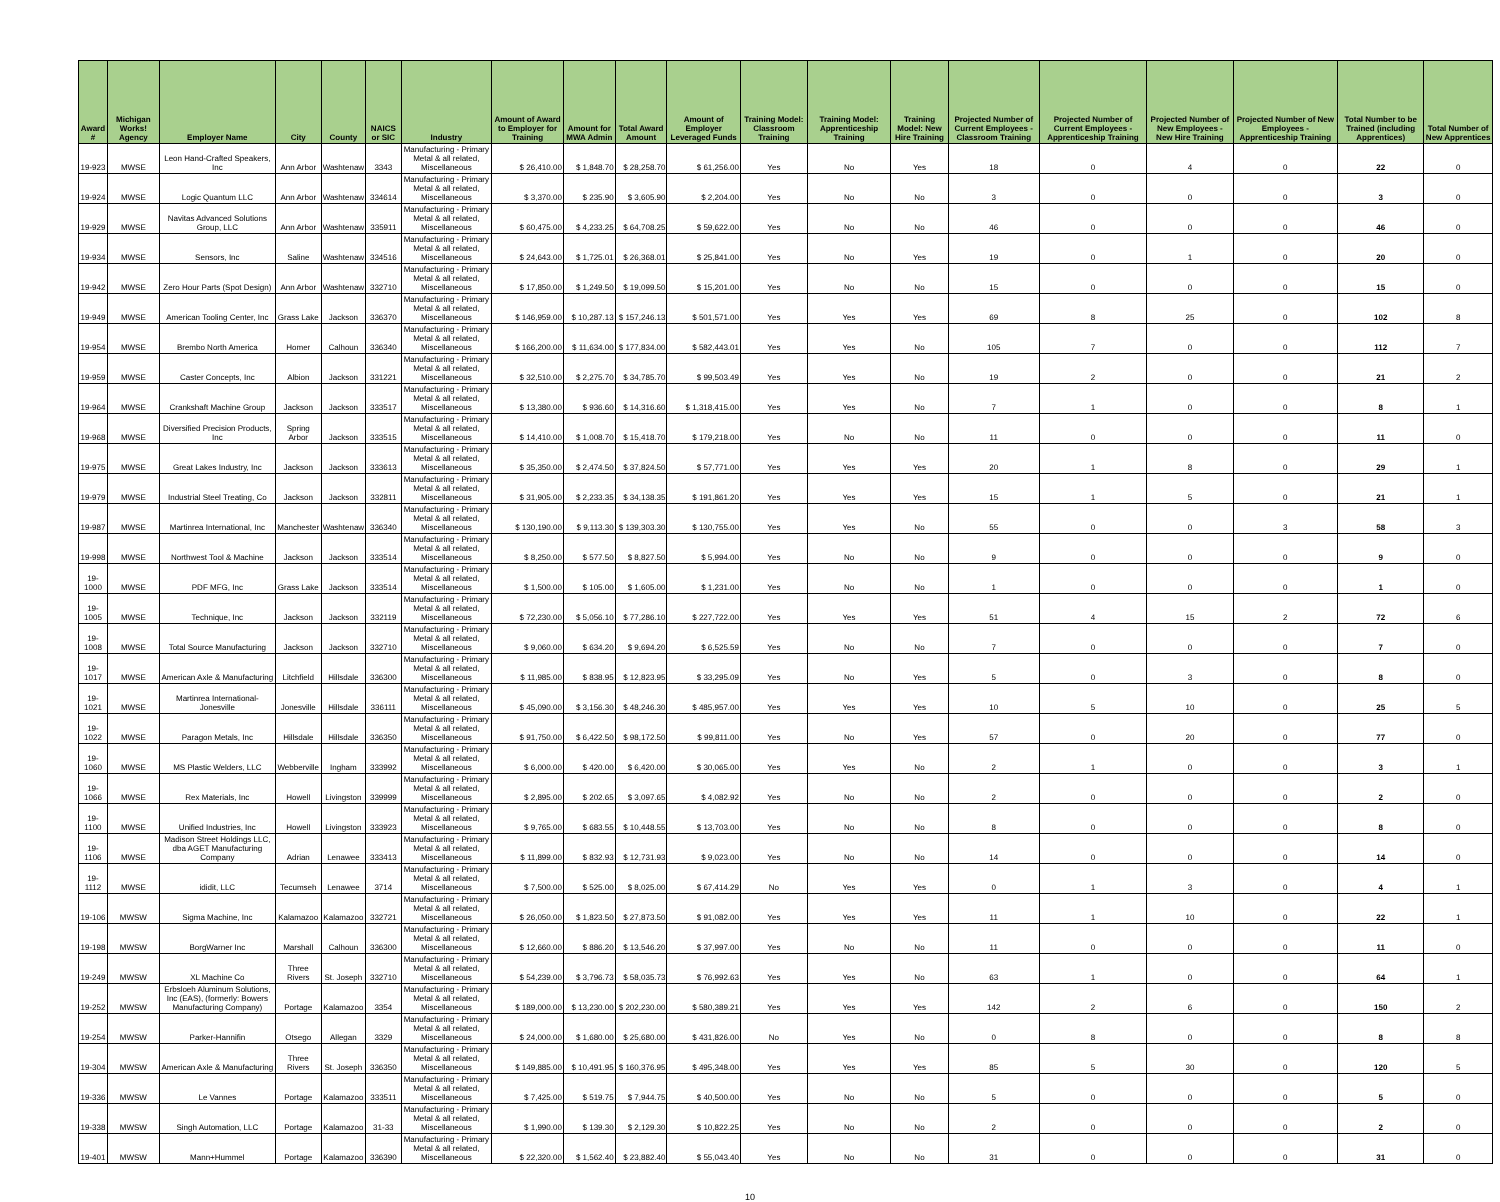| Award # | Michigan Works! Agency | Employer Name | City | County | NAICS or SIC | Industry | Amount of Award to Employer for Training | Amount for MWA Admin | Total Award Amount | Amount of Employer Leveraged Funds | Training Model: Classroom Training | Training Model: Apprenticeship Training | Training Model: New Hire Training | Projected Number of Current Employees - Classroom Training | Projected Number of Current Employees - Apprenticeship Training | Projected Number of New Employees - New Hire Training | Projected Number of New Employees - Apprenticeship Training | Total Number to be Trained (including Apprentices) | Total Number of New Apprentices |
| --- | --- | --- | --- | --- | --- | --- | --- | --- | --- | --- | --- | --- | --- | --- | --- | --- | --- | --- | --- |
| 19-923 | MWSE | Leon Hand-Crafted Speakers, Inc | Ann Arbor | Washtenaw | 3343 | Manufacturing - Primary Metal & all related, Miscellaneous | $ 26,410.00 | $ 1,848.70 | $ 28,258.70 | $ 61,256.00 | Yes | No | Yes | 18 | 0 | 4 | 0 | 22 | 0 |
| 19-924 | MWSE | Logic Quantum LLC | Ann Arbor | Washtenaw | 334614 | Manufacturing - Primary Metal & all related, Miscellaneous | $ 3,370.00 | $ 235.90 | $ 3,605.90 | $ 2,204.00 | Yes | No | No | 3 | 0 | 0 | 0 | 3 | 0 |
| 19-929 | MWSE | Navitas Advanced Solutions Group, LLC | Ann Arbor | Washtenaw | 335911 | Manufacturing - Primary Metal & all related, Miscellaneous | $ 60,475.00 | $ 4,233.25 | $ 64,708.25 | $ 59,622.00 | Yes | No | No | 46 | 0 | 0 | 0 | 46 | 0 |
| 19-934 | MWSE | Sensors, Inc | Saline | Washtenaw | 334516 | Manufacturing - Primary Metal & all related, Miscellaneous | $ 24,643.00 | $ 1,725.01 | $ 26,368.01 | $ 25,841.00 | Yes | No | Yes | 19 | 0 | 1 | 0 | 20 | 0 |
| 19-942 | MWSE | Zero Hour Parts (Spot Design) | Ann Arbor | Washtenaw | 332710 | Manufacturing - Primary Metal & all related, Miscellaneous | $ 17,850.00 | $ 1,249.50 | $ 19,099.50 | $ 15,201.00 | Yes | No | No | 15 | 0 | 0 | 0 | 15 | 0 |
| 19-949 | MWSE | American Tooling Center, Inc | Grass Lake | Jackson | 336370 | Manufacturing - Primary Metal & all related, Miscellaneous | $ 146,959.00 | $ 10,287.13 | $ 157,246.13 | $ 501,571.00 | Yes | Yes | Yes | 69 | 8 | 25 | 0 | 102 | 8 |
| 19-954 | MWSE | Brembo North America | Homer | Calhoun | 336340 | Manufacturing - Primary Metal & all related, Miscellaneous | $ 166,200.00 | $ 11,634.00 | $ 177,834.00 | $ 582,443.01 | Yes | Yes | No | 105 | 7 | 0 | 0 | 112 | 7 |
| 19-959 | MWSE | Caster Concepts, Inc | Albion | Jackson | 331221 | Manufacturing - Primary Metal & all related, Miscellaneous | $ 32,510.00 | $ 2,275.70 | $ 34,785.70 | $ 99,503.49 | Yes | Yes | No | 19 | 2 | 0 | 0 | 21 | 2 |
| 19-964 | MWSE | Crankshaft Machine Group | Jackson | Jackson | 333517 | Manufacturing - Primary Metal & all related, Miscellaneous | $ 13,380.00 | $ 936.60 | $ 14,316.60 | $ 1,318,415.00 | Yes | Yes | No | 7 | 1 | 0 | 0 | 8 | 1 |
| 19-968 | MWSE | Diversified Precision Products, Inc | Spring Arbor | Jackson | 333515 | Manufacturing - Primary Metal & all related, Miscellaneous | $ 14,410.00 | $ 1,008.70 | $ 15,418.70 | $ 179,218.00 | Yes | No | No | 11 | 0 | 0 | 0 | 11 | 0 |
| 19-975 | MWSE | Great Lakes Industry, Inc | Jackson | Jackson | 333613 | Manufacturing - Primary Metal & all related, Miscellaneous | $ 35,350.00 | $ 2,474.50 | $ 37,824.50 | $ 57,771.00 | Yes | Yes | Yes | 20 | 1 | 8 | 0 | 29 | 1 |
| 19-979 | MWSE | Industrial Steel Treating, Co | Jackson | Jackson | 332811 | Manufacturing - Primary Metal & all related, Miscellaneous | $ 31,905.00 | $ 2,233.35 | $ 34,138.35 | $ 191,861.20 | Yes | Yes | Yes | 15 | 1 | 5 | 0 | 21 | 1 |
| 19-987 | MWSE | Martinrea International, Inc | Manchester | Washtenaw | 336340 | Manufacturing - Primary Metal & all related, Miscellaneous | $ 130,190.00 | $ 9,113.30 | $ 139,303.30 | $ 130,755.00 | Yes | Yes | No | 55 | 0 | 0 | 3 | 58 | 3 |
| 19-998 | MWSE | Northwest Tool & Machine | Jackson | Jackson | 333514 | Manufacturing - Primary Metal & all related, Miscellaneous | $ 8,250.00 | $ 577.50 | $ 8,827.50 | $ 5,994.00 | Yes | No | No | 9 | 0 | 0 | 0 | 9 | 0 |
| 19-1000 | MWSE | PDF MFG, Inc | Grass Lake | Jackson | 333514 | Manufacturing - Primary Metal & all related, Miscellaneous | $ 1,500.00 | $ 105.00 | $ 1,605.00 | $ 1,231.00 | Yes | No | No | 1 | 0 | 0 | 0 | 1 | 0 |
| 19-1005 | MWSE | Technique, Inc | Jackson | Jackson | 332119 | Manufacturing - Primary Metal & all related, Miscellaneous | $ 72,230.00 | $ 5,056.10 | $ 77,286.10 | $ 227,722.00 | Yes | Yes | Yes | 51 | 4 | 15 | 2 | 72 | 6 |
| 19-1008 | MWSE | Total Source Manufacturing | Jackson | Jackson | 332710 | Manufacturing - Primary Metal & all related, Miscellaneous | $ 9,060.00 | $ 634.20 | $ 9,694.20 | $ 6,525.59 | Yes | No | No | 7 | 0 | 0 | 0 | 7 | 0 |
| 19-1017 | MWSE | American Axle & Manufacturing | Litchfield | Hillsdale | 336300 | Manufacturing - Primary Metal & all related, Miscellaneous | $ 11,985.00 | $ 838.95 | $ 12,823.95 | $ 33,295.09 | Yes | No | Yes | 5 | 0 | 3 | 0 | 8 | 0 |
| 19-1021 | MWSE | Martinrea International-Jonesville | Jonesville | Hillsdale | 336111 | Manufacturing - Primary Metal & all related, Miscellaneous | $ 45,090.00 | $ 3,156.30 | $ 48,246.30 | $ 485,957.00 | Yes | Yes | Yes | 10 | 5 | 10 | 0 | 25 | 5 |
| 19-1022 | MWSE | Paragon Metals, Inc | Hillsdale | Hillsdale | 336350 | Manufacturing - Primary Metal & all related, Miscellaneous | $ 91,750.00 | $ 6,422.50 | $ 98,172.50 | $ 99,811.00 | Yes | No | Yes | 57 | 0 | 20 | 0 | 77 | 0 |
| 19-1060 | MWSE | MS Plastic Welders, LLC | Webberville | Ingham | 333992 | Manufacturing - Primary Metal & all related, Miscellaneous | $ 6,000.00 | $ 420.00 | $ 6,420.00 | $ 30,065.00 | Yes | Yes | No | 2 | 1 | 0 | 0 | 3 | 1 |
| 19-1066 | MWSE | Rex Materials, Inc | Howell | Livingston | 339999 | Manufacturing - Primary Metal & all related, Miscellaneous | $ 2,895.00 | $ 202.65 | $ 3,097.65 | $ 4,082.92 | Yes | No | No | 2 | 0 | 0 | 0 | 2 | 0 |
| 19-1100 | MWSE | Unified Industries, Inc | Howell | Livingston | 333923 | Manufacturing - Primary Metal & all related, Miscellaneous | $ 9,765.00 | $ 683.55 | $ 10,448.55 | $ 13,703.00 | Yes | No | No | 8 | 0 | 0 | 0 | 8 | 0 |
| 19-1106 | MWSE | Madison Street Holdings LLC, dba AGET Manufacturing Company | Adrian | Lenawee | 333413 | Manufacturing - Primary Metal & all related, Miscellaneous | $ 11,899.00 | $ 832.93 | $ 12,731.93 | $ 9,023.00 | Yes | No | No | 14 | 0 | 0 | 0 | 14 | 0 |
| 19-1112 | MWSE | ididit, LLC | Tecumseh | Lenawee | 3714 | Manufacturing - Primary Metal & all related, Miscellaneous | $ 7,500.00 | $ 525.00 | $ 8,025.00 | $ 67,414.29 | No | Yes | Yes | 0 | 1 | 3 | 0 | 4 | 1 |
| 19-106 | MWSW | Sigma Machine, Inc | Kalamazoo | Kalamazoo | 332721 | Manufacturing - Primary Metal & all related, Miscellaneous | $ 26,050.00 | $ 1,823.50 | $ 27,873.50 | $ 91,082.00 | Yes | Yes | Yes | 11 | 1 | 10 | 0 | 22 | 1 |
| 19-198 | MWSW | BorgWarner Inc | Marshall | Calhoun | 336300 | Manufacturing - Primary Metal & all related, Miscellaneous | $ 12,660.00 | $ 886.20 | $ 13,546.20 | $ 37,997.00 | Yes | No | No | 11 | 0 | 0 | 0 | 11 | 0 |
| 19-249 | MWSW | XL Machine Co | Three Rivers | St. Joseph | 332710 | Manufacturing - Primary Metal & all related, Miscellaneous | $ 54,239.00 | $ 3,796.73 | $ 58,035.73 | $ 76,992.63 | Yes | Yes | No | 63 | 1 | 0 | 0 | 64 | 1 |
| 19-252 | MWSW | Erbsloeh Aluminum Solutions, Inc (EAS), (formerly: Bowers Manufacturing Company) | Portage | Kalamazoo | 3354 | Manufacturing - Primary Metal & all related, Miscellaneous | $ 189,000.00 | $ 13,230.00 | $ 202,230.00 | $ 580,389.21 | Yes | Yes | Yes | 142 | 2 | 6 | 0 | 150 | 2 |
| 19-254 | MWSW | Parker-Hannifin | Otsego | Allegan | 3329 | Manufacturing - Primary Metal & all related, Miscellaneous | $ 24,000.00 | $ 1,680.00 | $ 25,680.00 | $ 431,826.00 | No | Yes | No | 0 | 8 | 0 | 0 | 8 | 8 |
| 19-304 | MWSW | American Axle & Manufacturing | Three Rivers | St. Joseph | 336350 | Manufacturing - Primary Metal & all related, Miscellaneous | $ 149,885.00 | $ 10,491.95 | $ 160,376.95 | $ 495,348.00 | Yes | Yes | Yes | 85 | 5 | 30 | 0 | 120 | 5 |
| 19-336 | MWSW | Le Vannes | Portage | Kalamazoo | 333511 | Manufacturing - Primary Metal & all related, Miscellaneous | $ 7,425.00 | $ 519.75 | $ 7,944.75 | $ 40,500.00 | Yes | No | No | 5 | 0 | 0 | 0 | 5 | 0 |
| 19-338 | MWSW | Singh Automation, LLC | Portage | Kalamazoo | 31-33 | Manufacturing - Primary Metal & all related, Miscellaneous | $ 1,990.00 | $ 139.30 | $ 2,129.30 | $ 10,822.25 | Yes | No | No | 2 | 0 | 0 | 0 | 2 | 0 |
| 19-401 | MWSW | Mann+Hummel | Portage | Kalamazoo | 336390 | Manufacturing - Primary Metal & all related, Miscellaneous | $ 22,320.00 | $ 1,562.40 | $ 23,882.40 | $ 55,043.40 | Yes | No | No | 31 | 0 | 0 | 0 | 31 | 0 |
10